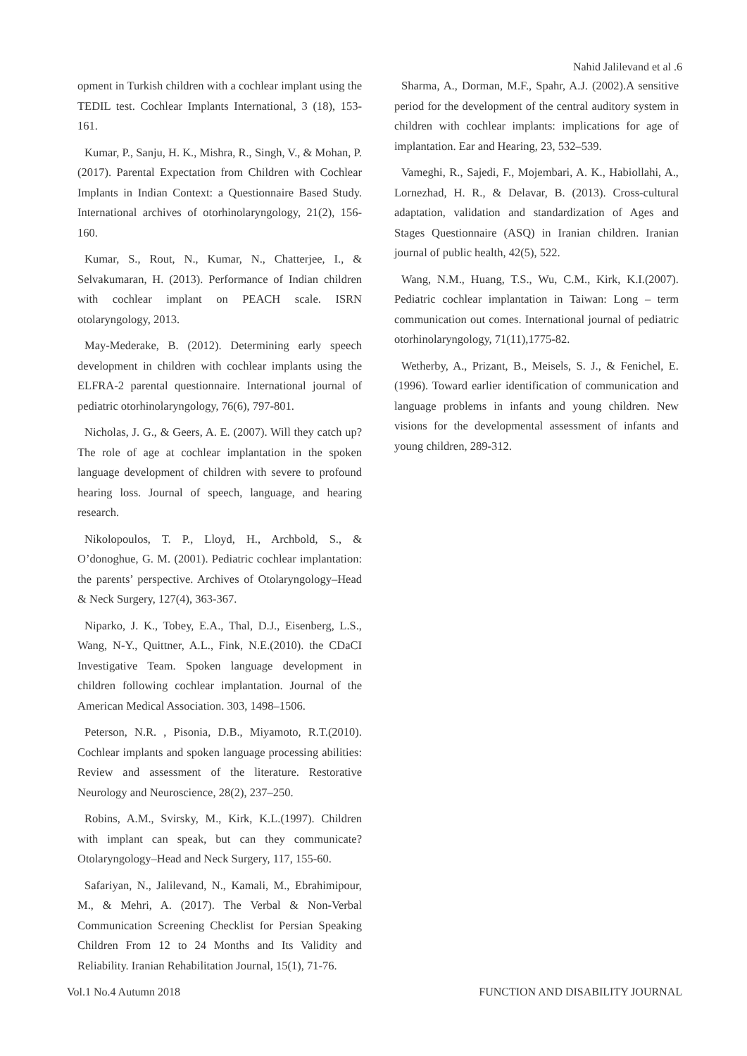Nahid Jalilevand et al .6
opment in Turkish children with a cochlear implant using the TEDIL test. Cochlear Implants International, 3 (18), 153-161.
Kumar, P., Sanju, H. K., Mishra, R., Singh, V., & Mohan, P. (2017). Parental Expectation from Children with Cochlear Implants in Indian Context: a Questionnaire Based Study. International archives of otorhinolaryngology, 21(2), 156-160.
Kumar, S., Rout, N., Kumar, N., Chatterjee, I., & Selvakumaran, H. (2013). Performance of Indian children with cochlear implant on PEACH scale. ISRN otolaryngology, 2013.
May-Mederake, B. (2012). Determining early speech development in children with cochlear implants using the ELFRA-2 parental questionnaire. International journal of pediatric otorhinolaryngology, 76(6), 797-801.
Nicholas, J. G., & Geers, A. E. (2007). Will they catch up? The role of age at cochlear implantation in the spoken language development of children with severe to profound hearing loss. Journal of speech, language, and hearing research.
Nikolopoulos, T. P., Lloyd, H., Archbold, S., & O’donoghue, G. M. (2001). Pediatric cochlear implantation: the parents’ perspective. Archives of Otolaryngology–Head & Neck Surgery, 127(4), 363-367.
Niparko, J. K., Tobey, E.A., Thal, D.J., Eisenberg, L.S., Wang, N-Y., Quittner, A.L., Fink, N.E.(2010). the CDaCI Investigative Team. Spoken language development in children following cochlear implantation. Journal of the American Medical Association. 303, 1498–1506.
Peterson, N.R. , Pisonia, D.B., Miyamoto, R.T.(2010). Cochlear implants and spoken language processing abilities: Review and assessment of the literature. Restorative Neurology and Neuroscience, 28(2), 237–250.
Robins, A.M., Svirsky, M., Kirk, K.L.(1997). Children with implant can speak, but can they communicate? Otolaryngology–Head and Neck Surgery, 117, 155-60.
Safariyan, N., Jalilevand, N., Kamali, M., Ebrahimipour, M., & Mehri, A. (2017). The Verbal & Non-Verbal Communication Screening Checklist for Persian Speaking Children From 12 to 24 Months and Its Validity and Reliability. Iranian Rehabilitation Journal, 15(1), 71-76.
Sharma, A., Dorman, M.F., Spahr, A.J. (2002).A sensitive period for the development of the central auditory system in children with cochlear implants: implications for age of implantation. Ear and Hearing, 23, 532–539.
Vameghi, R., Sajedi, F., Mojembari, A. K., Habiollahi, A., Lornezhad, H. R., & Delavar, B. (2013). Cross-cultural adaptation, validation and standardization of Ages and Stages Questionnaire (ASQ) in Iranian children. Iranian journal of public health, 42(5), 522.
Wang, N.M., Huang, T.S., Wu, C.M., Kirk, K.I.(2007). Pediatric cochlear implantation in Taiwan: Long – term communication out comes. International journal of pediatric otorhinolaryngology, 71(11),1775-82.
Wetherby, A., Prizant, B., Meisels, S. J., & Fenichel, E. (1996). Toward earlier identification of communication and language problems in infants and young children. New visions for the developmental assessment of infants and young children, 289-312.
Vol.1 No.4 Autumn 2018 FUNCTION AND DISABILITY JOURNAL